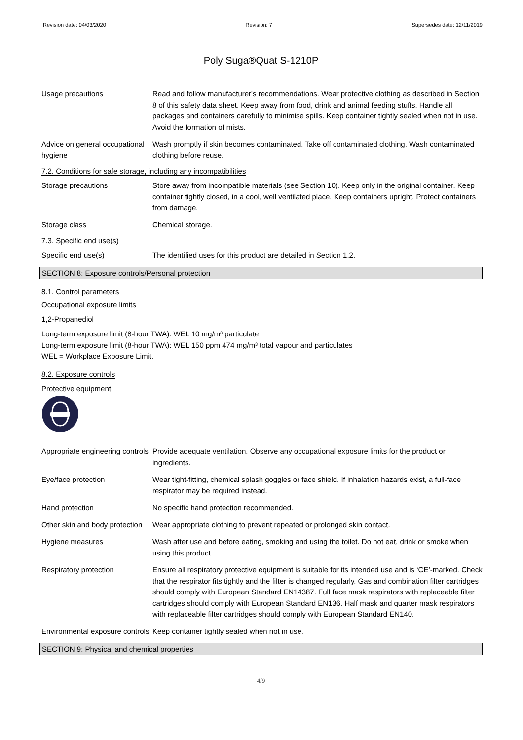Revision date: 04/03/2020 Revision: 7 Supersedes date: 12/11/2019
Poly Suga®Quat S-1210P
Usage precautions Read and follow manufacturer's recommendations. Wear protective clothing as described in Section 8 of this safety data sheet. Keep away from food, drink and animal feeding stuffs. Handle all packages and containers carefully to minimise spills. Keep container tightly sealed when not in use. Avoid the formation of mists.
Advice on general occupational hygiene
Wash promptly if skin becomes contaminated. Take off contaminated clothing. Wash contaminated clothing before reuse.
7.2. Conditions for safe storage, including any incompatibilities
Storage precautions Store away from incompatible materials (see Section 10). Keep only in the original container. Keep container tightly closed, in a cool, well ventilated place. Keep containers upright. Protect containers from damage.
Storage class Chemical storage.
7.3. Specific end use(s)
Specific end use(s) The identified uses for this product are detailed in Section 1.2.
SECTION 8: Exposure controls/Personal protection
8.1. Control parameters
Occupational exposure limits
1,2-Propanediol
Long-term exposure limit (8-hour TWA): WEL 10 mg/m³ particulate
Long-term exposure limit (8-hour TWA): WEL 150 ppm 474 mg/m³ total vapour and particulates
WEL = Workplace Exposure Limit.
8.2. Exposure controls
Protective equipment
Appropriate engineering controls
Provide adequate ventilation. Observe any occupational exposure limits for the product or ingredients.
Eye/face protection Wear tight-fitting, chemical splash goggles or face shield. If inhalation hazards exist, a full-face respirator may be required instead.
Hand protection No specific hand protection recommended.
Other skin and body protection
Wear appropriate clothing to prevent repeated or prolonged skin contact.
Hygiene measures Wash after use and before eating, smoking and using the toilet. Do not eat, drink or smoke when using this product.
Respiratory protection Ensure all respiratory protective equipment is suitable for its intended use and is ‘CE’-marked. Check that the respirator fits tightly and the filter is changed regularly. Gas and combination filter cartridges should comply with European Standard EN14387. Full face mask respirators with replaceable filter cartridges should comply with European Standard EN136. Half mask and quarter mask respirators with replaceable filter cartridges should comply with European Standard EN140.
Environmental exposure controls
Keep container tightly sealed when not in use.
SECTION 9: Physical and chemical properties
4/9